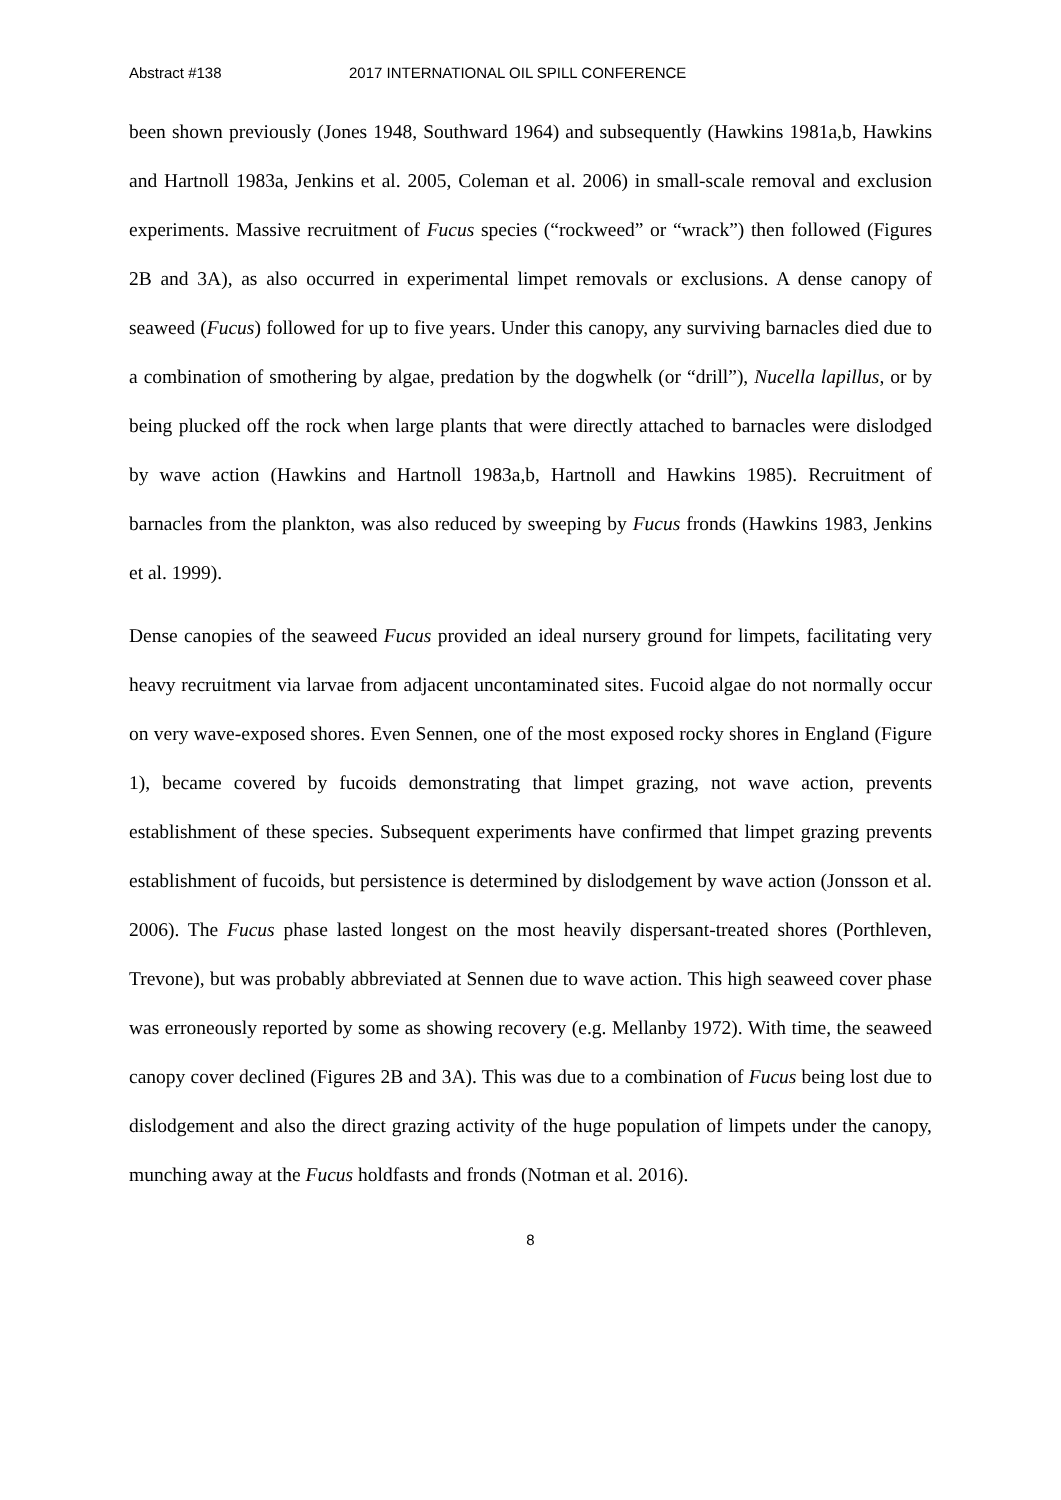Abstract #138 2017 INTERNATIONAL OIL SPILL CONFERENCE
been shown previously (Jones 1948, Southward 1964) and subsequently (Hawkins 1981a,b, Hawkins and Hartnoll 1983a, Jenkins et al. 2005, Coleman et al. 2006) in small-scale removal and exclusion experiments. Massive recruitment of Fucus species (“rockweed” or “wrack”) then followed (Figures 2B and 3A), as also occurred in experimental limpet removals or exclusions. A dense canopy of seaweed (Fucus) followed for up to five years. Under this canopy, any surviving barnacles died due to a combination of smothering by algae, predation by the dogwhelk (or “drill”), Nucella lapillus, or by being plucked off the rock when large plants that were directly attached to barnacles were dislodged by wave action (Hawkins and Hartnoll 1983a,b, Hartnoll and Hawkins 1985). Recruitment of barnacles from the plankton, was also reduced by sweeping by Fucus fronds (Hawkins 1983, Jenkins et al. 1999).
Dense canopies of the seaweed Fucus provided an ideal nursery ground for limpets, facilitating very heavy recruitment via larvae from adjacent uncontaminated sites. Fucoid algae do not normally occur on very wave-exposed shores. Even Sennen, one of the most exposed rocky shores in England (Figure 1), became covered by fucoids demonstrating that limpet grazing, not wave action, prevents establishment of these species. Subsequent experiments have confirmed that limpet grazing prevents establishment of fucoids, but persistence is determined by dislodgement by wave action (Jonsson et al. 2006). The Fucus phase lasted longest on the most heavily dispersant-treated shores (Porthleven, Trevone), but was probably abbreviated at Sennen due to wave action. This high seaweed cover phase was erroneously reported by some as showing recovery (e.g. Mellanby 1972). With time, the seaweed canopy cover declined (Figures 2B and 3A). This was due to a combination of Fucus being lost due to dislodgement and also the direct grazing activity of the huge population of limpets under the canopy, munching away at the Fucus holdfasts and fronds (Notman et al. 2016).
8